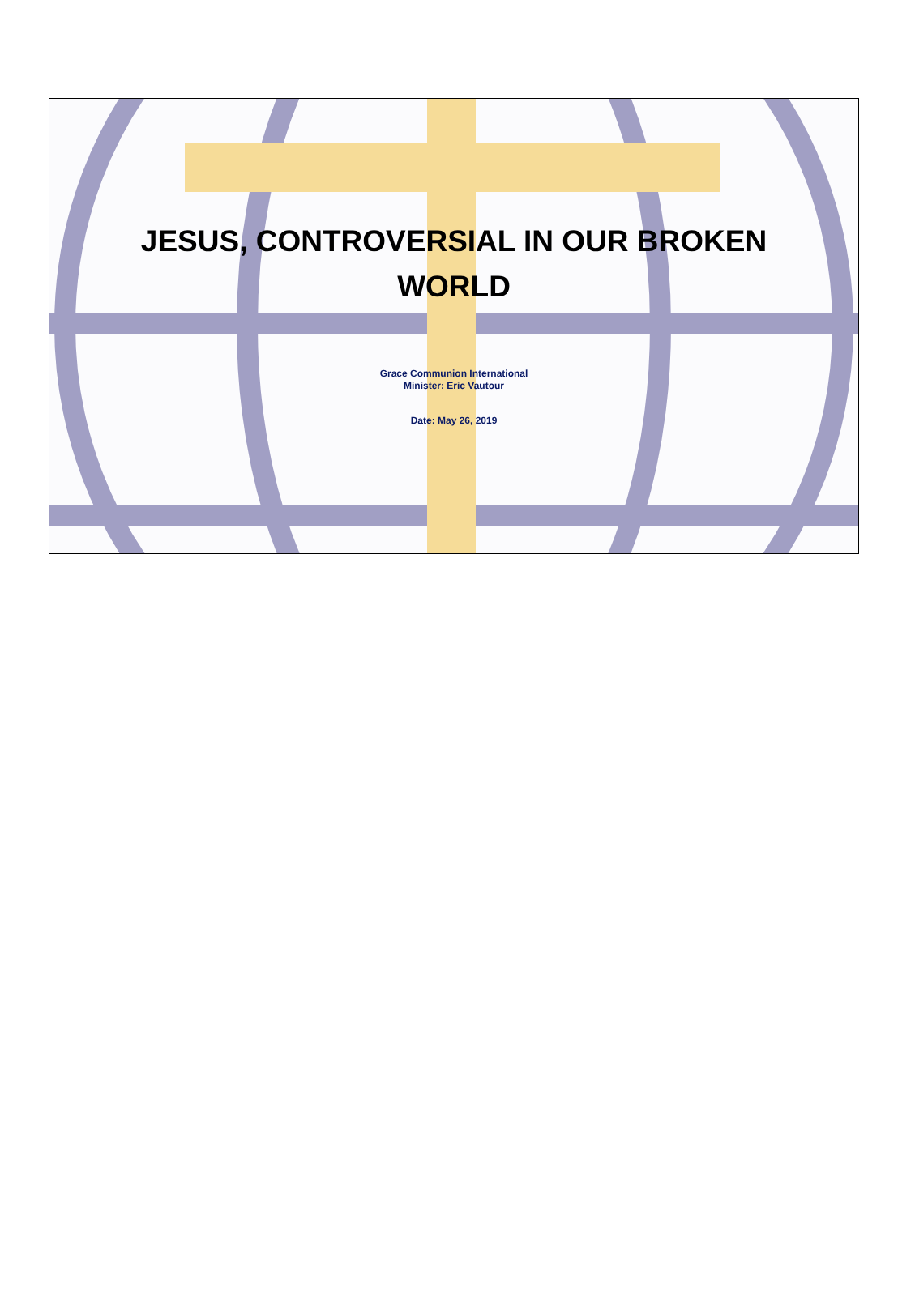JESUS, CONTROVERSIAL IN OUR BROKEN
WORLD
Grace Communion International
Minister: Eric Vautour
Date: May 26, 2019